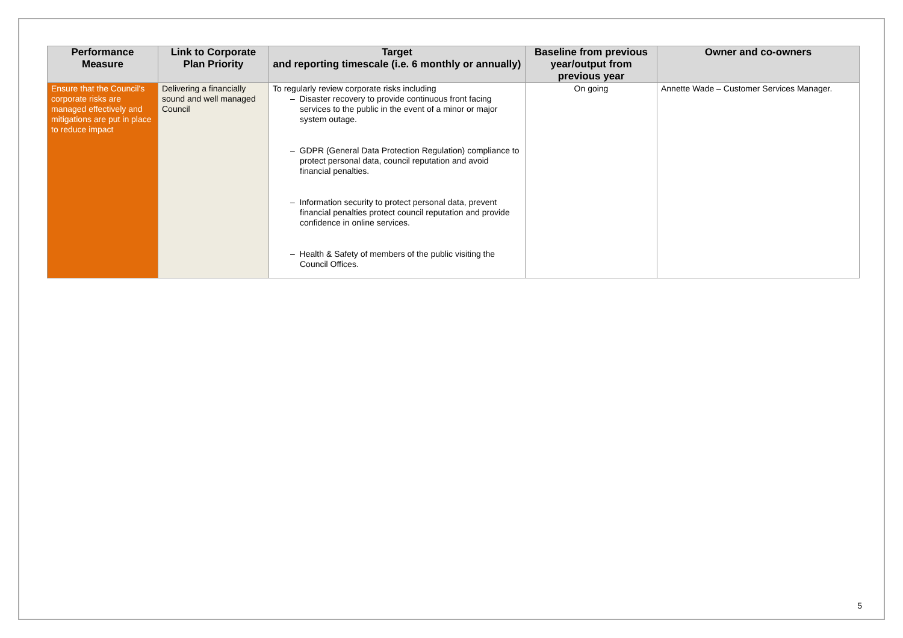| Performance Measure | Link to Corporate Plan Priority | Target and reporting timescale (i.e. 6 monthly or annually) | Baseline from previous year/output from previous year | Owner and co-owners |
| --- | --- | --- | --- | --- |
| Ensure that the Council's corporate risks are managed effectively and mitigations are put in place to reduce impact | Delivering a financially sound and well managed Council | To regularly review corporate risks including – Disaster recovery to provide continuous front facing services to the public in the event of a minor or major system outage. – GDPR (General Data Protection Regulation) compliance to protect personal data, council reputation and avoid financial penalties. – Information security to protect personal data, prevent financial penalties protect council reputation and provide confidence in online services. – Health & Safety of members of the public visiting the Council Offices. | On going | Annette Wade – Customer Services Manager. |
5